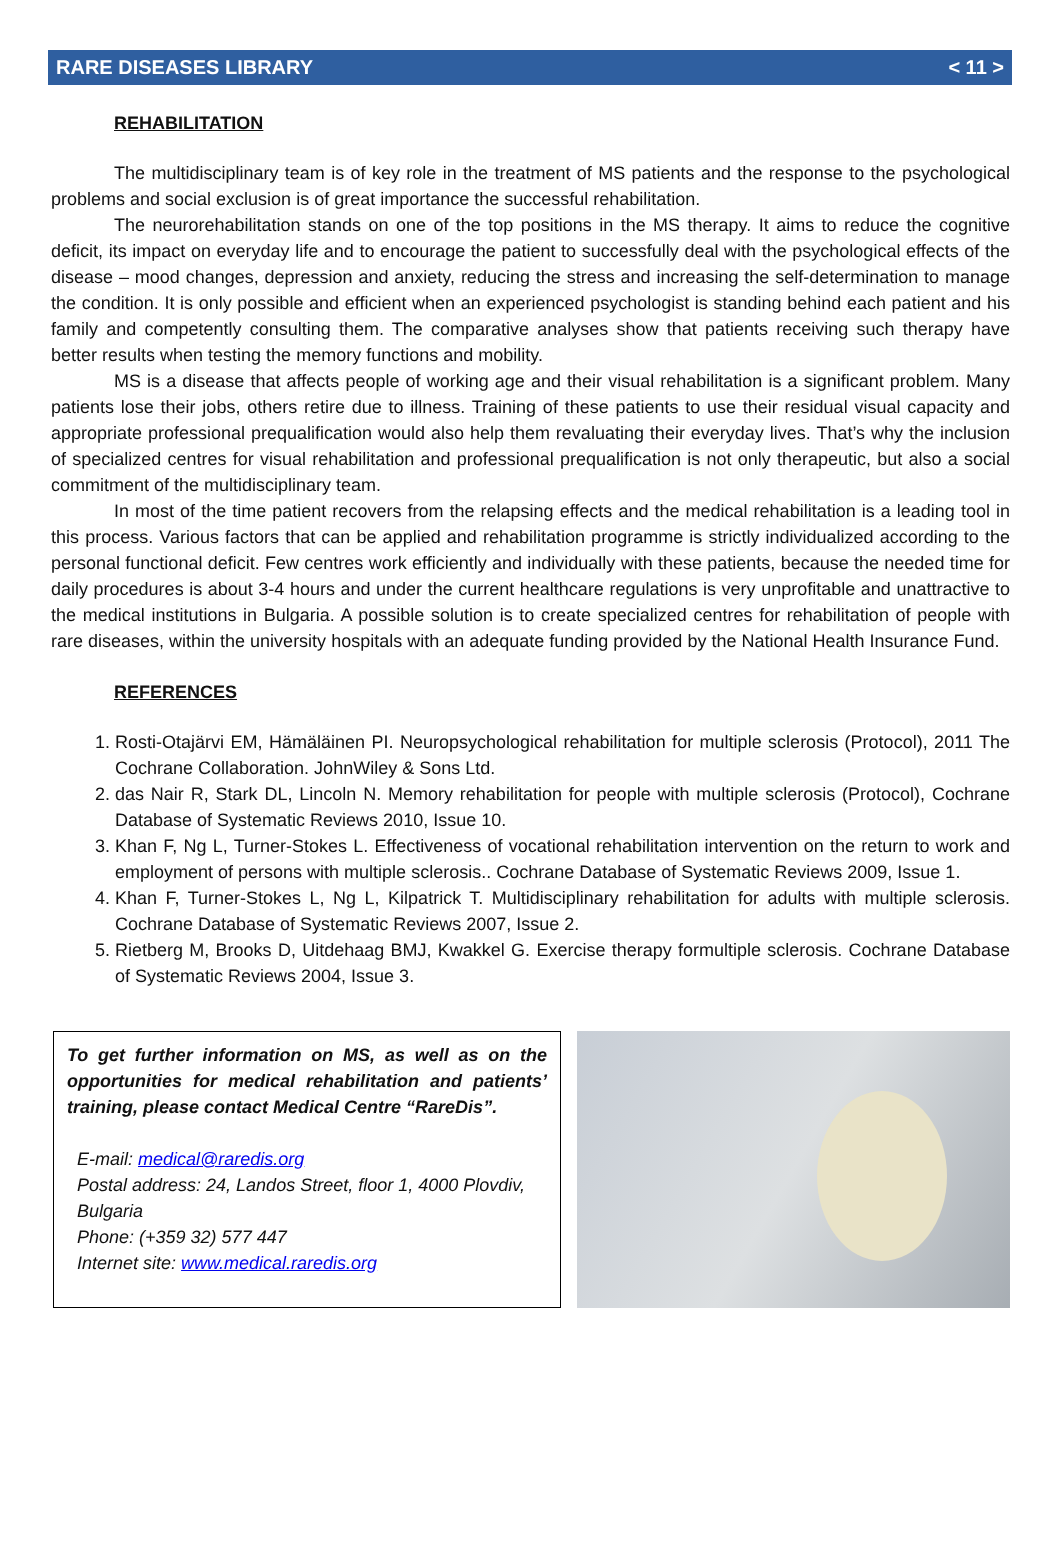RARE DISEASES LIBRARY < 11 >
REHABILITATION
The multidisciplinary team is of key role in the treatment of MS patients and the response to the psychological problems and social exclusion is of great importance the successful rehabilitation.
The neurorehabilitation stands on one of the top positions in the MS therapy. It aims to reduce the cognitive deficit, its impact on everyday life and to encourage the patient to successfully deal with the psychological effects of the disease – mood changes, depression and anxiety, reducing the stress and increasing the self-determination to manage the condition. It is only possible and efficient when an experienced psychologist is standing behind each patient and his family and competently consulting them. The comparative analyses show that patients receiving such therapy have better results when testing the memory functions and mobility.
MS is a disease that affects people of working age and their visual rehabilitation is a significant problem. Many patients lose their jobs, others retire due to illness. Training of these patients to use their residual visual capacity and appropriate professional prequalification would also help them revaluating their everyday lives. That’s why the inclusion of specialized centres for visual rehabilitation and professional prequalification is not only therapeutic, but also a social commitment of the multidisciplinary team.
In most of the time patient recovers from the relapsing effects and the medical rehabilitation is a leading tool in this process. Various factors that can be applied and rehabilitation programme is strictly individualized according to the personal functional deficit. Few centres work efficiently and individually with these patients, because the needed time for daily procedures is about 3-4 hours and under the current healthcare regulations is very unprofitable and unattractive to the medical institutions in Bulgaria. A possible solution is to create specialized centres for rehabilitation of people with rare diseases, within the university hospitals with an adequate funding provided by the National Health Insurance Fund.
REFERENCES
1. Rosti-Otajärvi EM, Hämäläinen PI. Neuropsychological rehabilitation for multiple sclerosis (Protocol), 2011 The Cochrane Collaboration. JohnWiley & Sons Ltd.
2. das Nair R, Stark DL, Lincoln N. Memory rehabilitation for people with multiple sclerosis (Protocol), Cochrane Database of Systematic Reviews 2010, Issue 10.
3. Khan F, Ng L, Turner-Stokes L. Effectiveness of vocational rehabilitation intervention on the return to work and employment of persons with multiple sclerosis.. Cochrane Database of Systematic Reviews 2009, Issue 1.
4. Khan F, Turner-Stokes L, Ng L, Kilpatrick T. Multidisciplinary rehabilitation for adults with multiple sclerosis. Cochrane Database of Systematic Reviews 2007, Issue 2.
5. Rietberg M, Brooks D, Uitdehaag BMJ, Kwakkel G. Exercise therapy formultiple sclerosis. Cochrane Database of Systematic Reviews 2004, Issue 3.
To get further information on MS, as well as on the opportunities for medical rehabilitation and patients’ training, please contact Medical Centre “RareDis”.
E-mail: medical@raredis.org
Postal address: 24, Landos Street, floor 1, 4000 Plovdiv, Bulgaria
Phone: (+359 32) 577 447
Internet site: www.medical.raredis.org